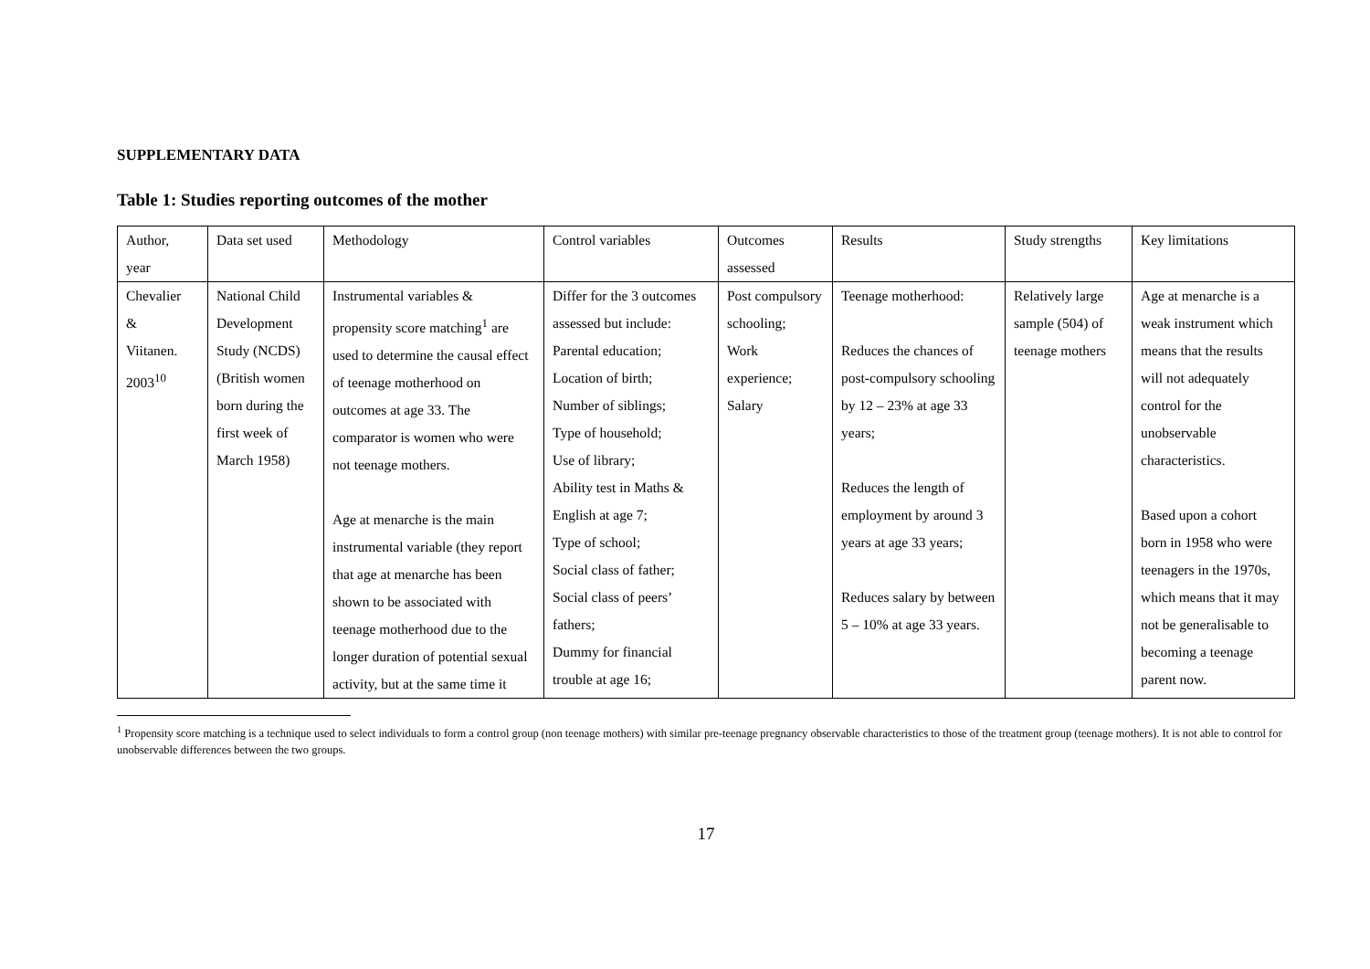SUPPLEMENTARY DATA
Table 1: Studies reporting outcomes of the mother
| Author, year | Data set used | Methodology | Control variables | Outcomes assessed | Results | Study strengths | Key limitations |
| Chevalier & Viitanen. 2003<sup>10</sup> | National Child Development Study (NCDS) (British women born during the first week of March 1958) | Instrumental variables & propensity score matching<sup>1</sup> are used to determine the causal effect of teenage motherhood on outcomes at age 33. The comparator is women who were not teenage mothers. Age at menarche is the main instrumental variable (they report that age at menarche has been shown to be associated with teenage motherhood due to the longer duration of potential sexual activity, but at the same time it | Differ for the 3 outcomes assessed but include: Parental education; Location of birth; Number of siblings; Type of household; Use of library; Ability test in Maths & English at age 7; Type of school; Social class of father; Social class of peers’ fathers; Dummy for financial trouble at age 16; | Post compulsory schooling; Work experience; Salary | Teenage motherhood: Reduces the chances of post-compulsory schooling by 12 – 23% at age 33 years; Reduces the length of employment by around 3 years at age 33 years; Reduces salary by between 5 – 10% at age 33 years. | Relatively large sample (504) of teenage mothers | Age at menarche is a weak instrument which means that the results will not adequately control for the unobservable characteristics. Based upon a cohort born in 1958 who were teenagers in the 1970s, which means that it may not be generalisable to becoming a teenage parent now. |
<sup>1</sup> Propensity score matching is a technique used to select individuals to form a control group (non teenage mothers) with similar pre-teenage pregnancy observable characteristics to those of the treatment group (teenage mothers). It is not able to control for unobservable differences between the two groups.
17